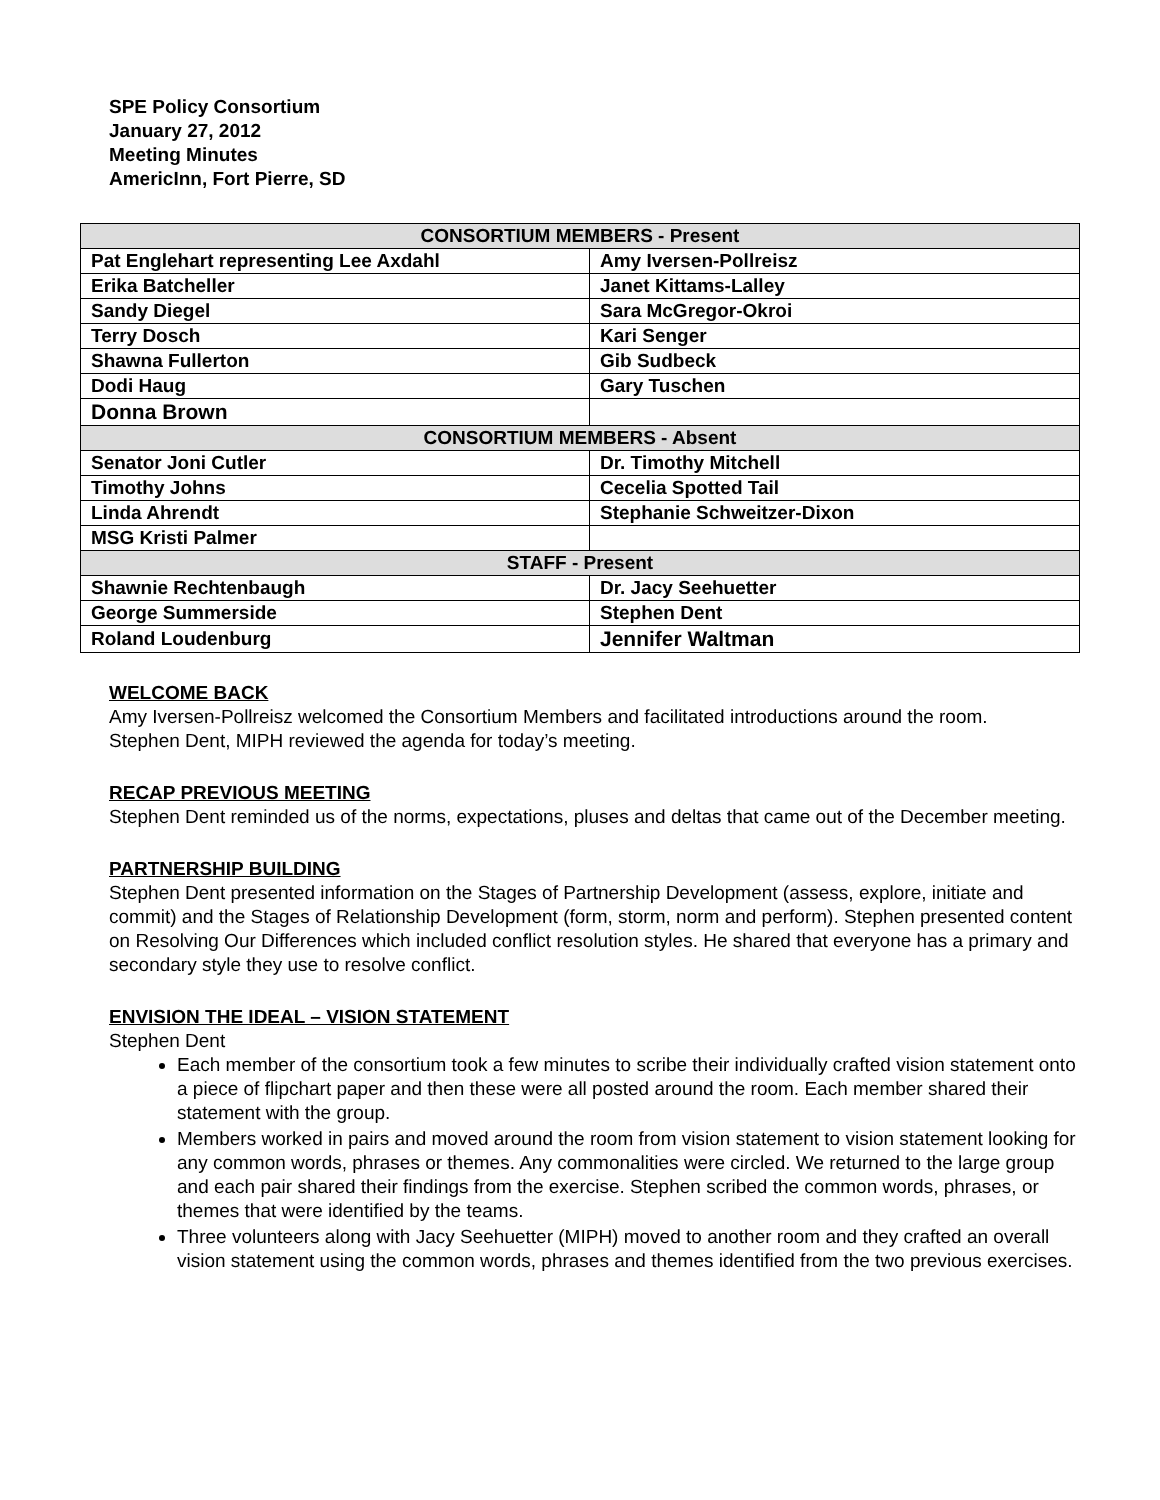SPE Policy Consortium
January 27, 2012
Meeting Minutes
AmericInn, Fort Pierre, SD
| CONSORTIUM MEMBERS - Present | |
| --- | --- |
| Pat Englehart representing Lee Axdahl | Amy Iversen-Pollreisz |
| Erika Batcheller | Janet Kittams-Lalley |
| Sandy Diegel | Sara McGregor-Okroi |
| Terry Dosch | Kari Senger |
| Shawna Fullerton | Gib Sudbeck |
| Dodi Haug | Gary Tuschen |
| Donna Brown | |
| CONSORTIUM MEMBERS - Absent | |
| Senator Joni Cutler | Dr. Timothy Mitchell |
| Timothy Johns | Cecelia Spotted Tail |
| Linda Ahrendt | Stephanie Schweitzer-Dixon |
| MSG Kristi Palmer | |
| STAFF - Present | |
| Shawnie Rechtenbaugh | Dr. Jacy Seehuetter |
| George Summerside | Stephen Dent |
| Roland Loudenburg | Jennifer Waltman |
WELCOME BACK
Amy Iversen-Pollreisz welcomed the Consortium Members and facilitated introductions around the room.
Stephen Dent, MIPH reviewed the agenda for today’s meeting.
RECAP PREVIOUS MEETING
Stephen Dent reminded us of the norms, expectations, pluses and deltas that came out of the December meeting.
PARTNERSHIP BUILDING
Stephen Dent presented information on the Stages of Partnership Development (assess, explore, initiate and commit) and the Stages of Relationship Development (form, storm, norm and perform). Stephen presented content on Resolving Our Differences which included conflict resolution styles. He shared that everyone has a primary and secondary style they use to resolve conflict.
ENVISION THE IDEAL – VISION STATEMENT
Stephen Dent
Each member of the consortium took a few minutes to scribe their individually crafted vision statement onto a piece of flipchart paper and then these were all posted around the room. Each member shared their statement with the group.
Members worked in pairs and moved around the room from vision statement to vision statement looking for any common words, phrases or themes. Any commonalities were circled. We returned to the large group and each pair shared their findings from the exercise. Stephen scribed the common words, phrases, or themes that were identified by the teams.
Three volunteers along with Jacy Seehuetter (MIPH) moved to another room and they crafted an overall vision statement using the common words, phrases and themes identified from the two previous exercises.